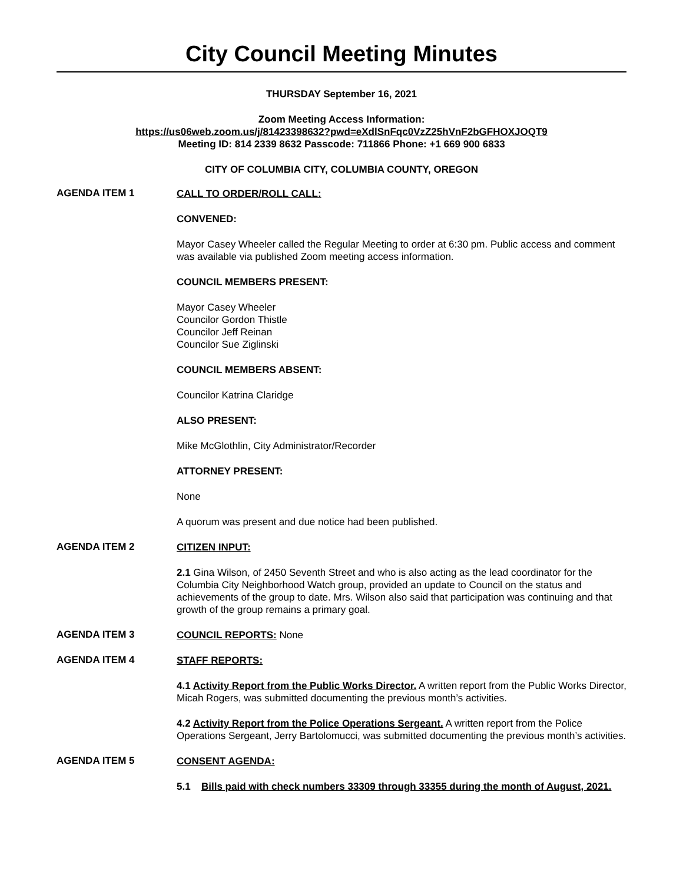City Council Meeting Minutes
THURSDAY September 16, 2021
Zoom Meeting Access Information:
https://us06web.zoom.us/j/81423398632?pwd=eXdlSnFqc0VzZ25hVnF2bGFHOXJOQT9
Meeting ID: 814 2339 8632 Passcode: 711866 Phone: +1 669 900 6833
CITY OF COLUMBIA CITY, COLUMBIA COUNTY, OREGON
AGENDA ITEM 1
CALL TO ORDER/ROLL CALL:
CONVENED:
Mayor Casey Wheeler called the Regular Meeting to order at 6:30 pm. Public access and comment was available via published Zoom meeting access information.
COUNCIL MEMBERS PRESENT:
Mayor Casey Wheeler
Councilor Gordon Thistle
Councilor Jeff Reinan
Councilor Sue Ziglinski
COUNCIL MEMBERS ABSENT:
Councilor Katrina Claridge
ALSO PRESENT:
Mike McGlothlin, City Administrator/Recorder
ATTORNEY PRESENT:
None
A quorum was present and due notice had been published.
AGENDA ITEM 2
CITIZEN INPUT:
2.1 Gina Wilson, of 2450 Seventh Street and who is also acting as the lead coordinator for the Columbia City Neighborhood Watch group, provided an update to Council on the status and achievements of the group to date. Mrs. Wilson also said that participation was continuing and that growth of the group remains a primary goal.
AGENDA ITEM 3
COUNCIL REPORTS: None
AGENDA ITEM 4
STAFF REPORTS:
4.1 Activity Report from the Public Works Director. A written report from the Public Works Director, Micah Rogers, was submitted documenting the previous month’s activities.
4.2 Activity Report from the Police Operations Sergeant. A written report from the Police Operations Sergeant, Jerry Bartolomucci, was submitted documenting the previous month’s activities.
AGENDA ITEM 5
CONSENT AGENDA:
5.1 Bills paid with check numbers 33309 through 33355 during the month of August, 2021.